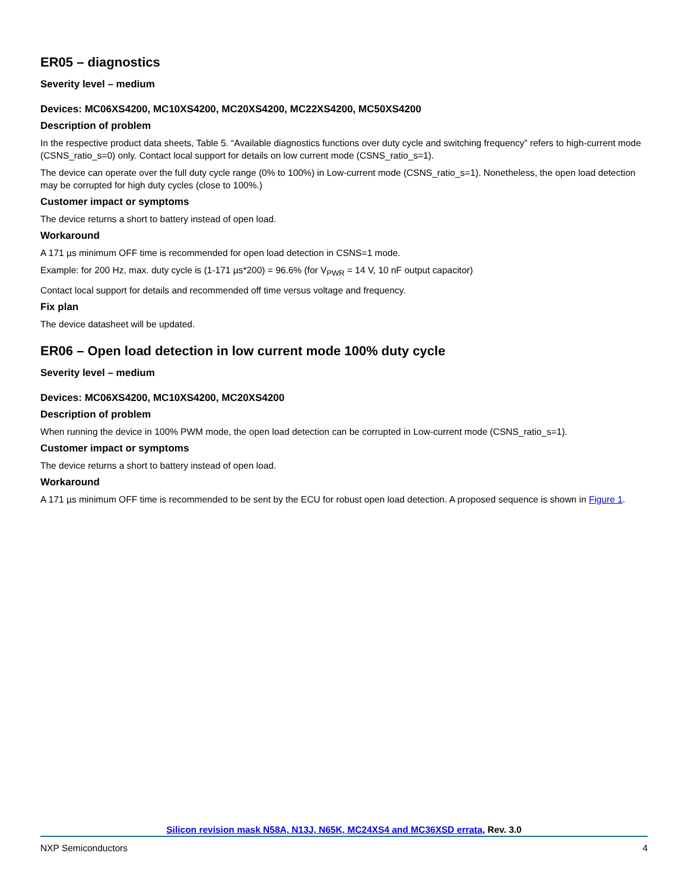ER05 – diagnostics
Severity level – medium
Devices: MC06XS4200, MC10XS4200, MC20XS4200, MC22XS4200, MC50XS4200
Description of problem
In the respective product data sheets, Table 5. “Available diagnostics functions over duty cycle and switching frequency” refers to high-current mode (CSNS_ratio_s=0) only. Contact local support for details on low current mode (CSNS_ratio_s=1).
The device can operate over the full duty cycle range (0% to 100%) in Low-current mode (CSNS_ratio_s=1). Nonetheless, the open load detection may be corrupted for high duty cycles (close to 100%.)
Customer impact or symptoms
The device returns a short to battery instead of open load.
Workaround
A 171 µs minimum OFF time is recommended for open load detection in CSNS=1 mode.
Example: for 200 Hz, max. duty cycle is (1-171 µs*200) = 96.6% (for V<sub>PWR</sub> = 14 V, 10 nF output capacitor)
Contact local support for details and recommended off time versus voltage and frequency.
Fix plan
The device datasheet will be updated.
ER06 – Open load detection in low current mode 100% duty cycle
Severity level – medium
Devices: MC06XS4200, MC10XS4200, MC20XS4200
Description of problem
When running the device in 100% PWM mode, the open load detection can be corrupted in Low-current mode (CSNS_ratio_s=1).
Customer impact or symptoms
The device returns a short to battery instead of open load.
Workaround
A 171 µs minimum OFF time is recommended to be sent by the ECU for robust open load detection. A proposed sequence is shown in Figure 1.
Silicon revision mask N58A, N13J, N65K, MC24XS4 and MC36XSD errata, Rev. 3.0
NXP Semiconductors 4